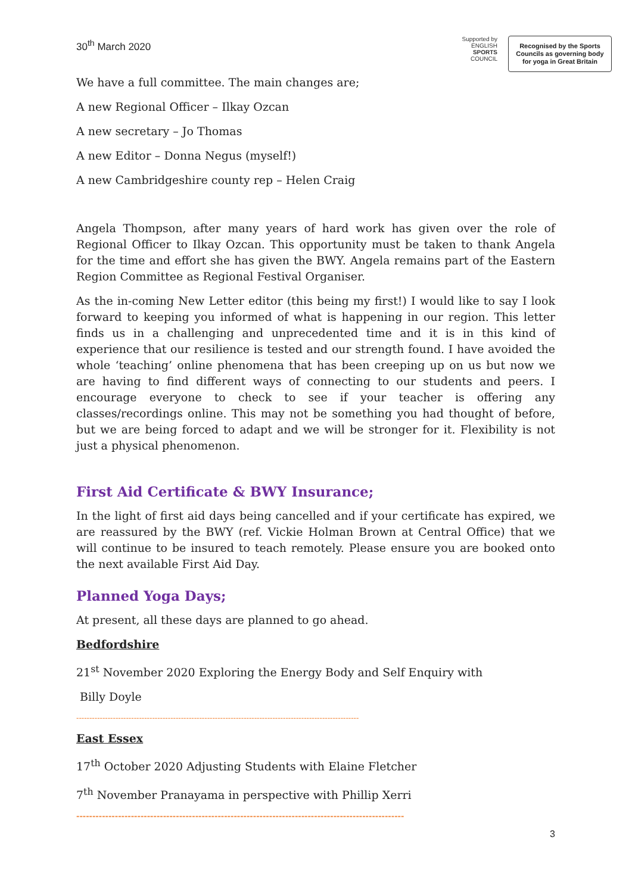30<sup>th</sup> March 2020
Supported by
ENGLISH
SPORTS
COUNCIL
Recognised by the Sports Councils as governing body for yoga in Great Britain
We have a full committee. The main changes are;
A new Regional Officer – Ilkay Ozcan
A new secretary – Jo Thomas
A new Editor – Donna Negus (myself!)
A new Cambridgeshire county rep – Helen Craig
Angela Thompson, after many years of hard work has given over the role of Regional Officer to Ilkay Ozcan. This opportunity must be taken to thank Angela for the time and effort she has given the BWY. Angela remains part of the Eastern Region Committee as Regional Festival Organiser.
As the in-coming New Letter editor (this being my first!) I would like to say I look forward to keeping you informed of what is happening in our region. This letter finds us in a challenging and unprecedented time and it is in this kind of experience that our resilience is tested and our strength found. I have avoided the whole ‘teaching’ online phenomena that has been creeping up on us but now we are having to find different ways of connecting to our students and peers. I encourage everyone to check to see if your teacher is offering any classes/recordings online. This may not be something you had thought of before, but we are being forced to adapt and we will be stronger for it. Flexibility is not just a physical phenomenon.
First Aid Certificate & BWY Insurance;
In the light of first aid days being cancelled and if your certificate has expired, we are reassured by the BWY (ref. Vickie Holman Brown at Central Office) that we will continue to be insured to teach remotely. Please ensure you are booked onto the next available First Aid Day.
Planned Yoga Days;
At present, all these days are planned to go ahead.
Bedfordshire
21<sup>st</sup> November 2020 Exploring the Energy Body and Self Enquiry with
Billy Doyle
------------------------------------------------------------------------------------------------------------
East Essex
17<sup>th</sup> October 2020 Adjusting Students with Elaine Fletcher
7<sup>th</sup> November Pranayama in perspective with Phillip Xerri
------------------------------------------------------------------------------------------------------
3